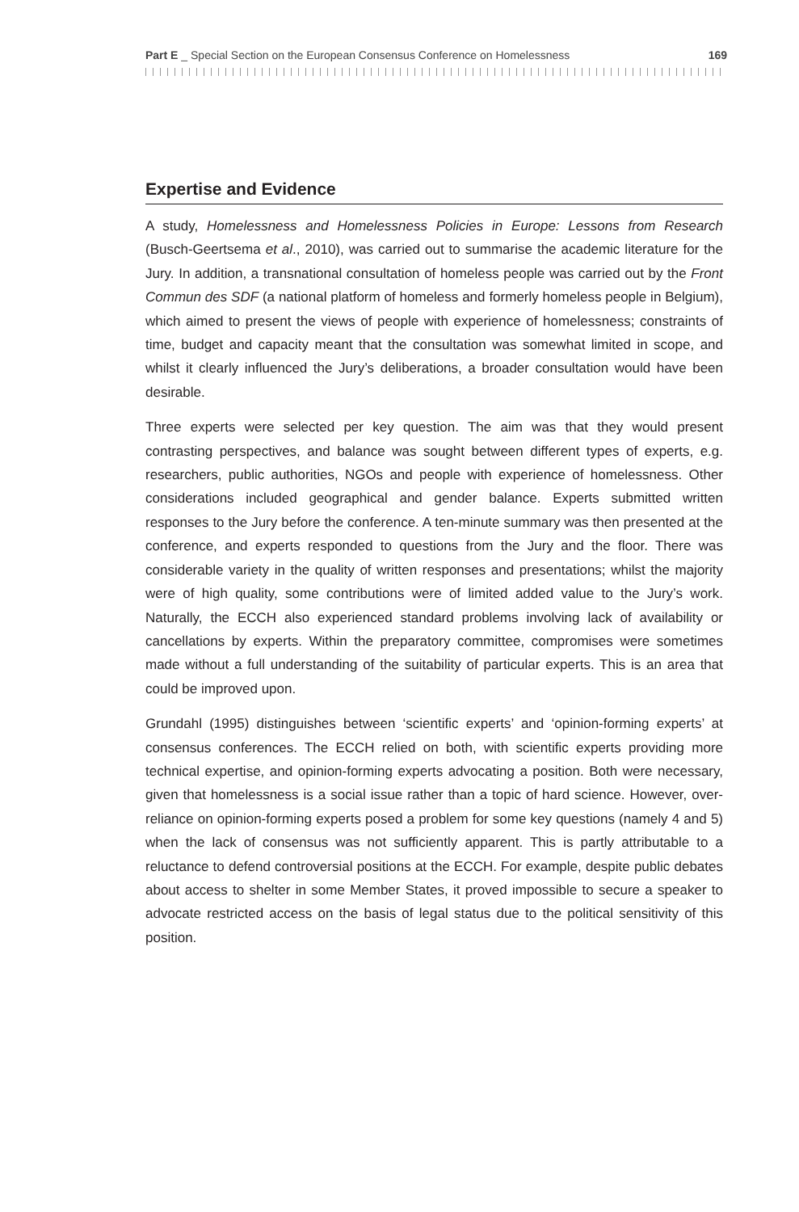Part E _ Special Section on the European Consensus Conference on Homelessness 169
Expertise and Evidence
A study, Homelessness and Homelessness Policies in Europe: Lessons from Research (Busch-Geertsema et al., 2010), was carried out to summarise the academic literature for the Jury. In addition, a transnational consultation of homeless people was carried out by the Front Commun des SDF (a national platform of homeless and formerly homeless people in Belgium), which aimed to present the views of people with experience of homelessness; constraints of time, budget and capacity meant that the consultation was somewhat limited in scope, and whilst it clearly influenced the Jury’s deliberations, a broader consultation would have been desirable.
Three experts were selected per key question. The aim was that they would present contrasting perspectives, and balance was sought between different types of experts, e.g. researchers, public authorities, NGOs and people with experience of homelessness. Other considerations included geographical and gender balance. Experts submitted written responses to the Jury before the conference. A ten-minute summary was then presented at the conference, and experts responded to questions from the Jury and the floor. There was considerable variety in the quality of written responses and presentations; whilst the majority were of high quality, some contributions were of limited added value to the Jury’s work. Naturally, the ECCH also experienced standard problems involving lack of availability or cancellations by experts. Within the preparatory committee, compromises were sometimes made without a full understanding of the suitability of particular experts. This is an area that could be improved upon.
Grundahl (1995) distinguishes between ‘scientific experts’ and ‘opinion-forming experts’ at consensus conferences. The ECCH relied on both, with scientific experts providing more technical expertise, and opinion-forming experts advocating a position. Both were necessary, given that homelessness is a social issue rather than a topic of hard science. However, over-reliance on opinion-forming experts posed a problem for some key questions (namely 4 and 5) when the lack of consensus was not sufficiently apparent. This is partly attributable to a reluctance to defend controversial positions at the ECCH. For example, despite public debates about access to shelter in some Member States, it proved impossible to secure a speaker to advocate restricted access on the basis of legal status due to the political sensitivity of this position.